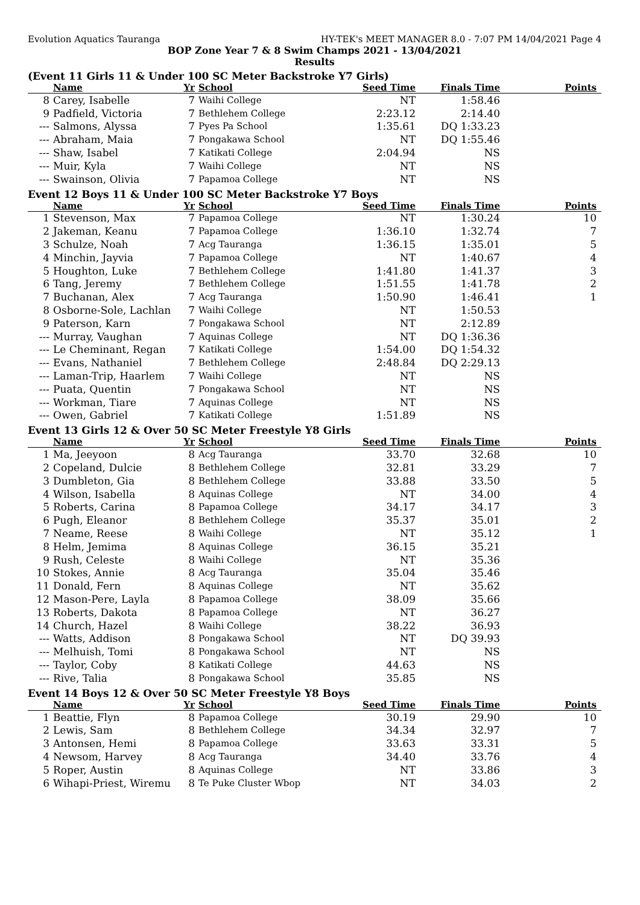Evolution Aquatics Tauranga HY-TEK's MEET MANAGER 8.0 - 7:07 PM 14/04/2021 Page 4
BOP Zone Year 7 & 8 Swim Champs 2021 - 13/04/2021
Results
(Event 11 Girls 11 & Under 100 SC Meter Backstroke Y7 Girls)
| | Name | Yr | School | Seed Time | Finals Time | Points |
| --- | --- | --- | --- | --- | --- | --- |
| 8 | Carey, Isabelle | 7 | Waihi College | NT | 1:58.46 | |
| 9 | Padfield, Victoria | 7 | Bethlehem College | 2:23.12 | 2:14.40 | |
| --- | Salmons, Alyssa | 7 | Pyes Pa School | 1:35.61 | DQ 1:33.23 | |
| --- | Abraham, Maia | 7 | Pongakawa School | NT | DQ 1:55.46 | |
| --- | Shaw, Isabel | 7 | Katikati College | 2:04.94 | NS | |
| --- | Muir, Kyla | 7 | Waihi College | NT | NS | |
| --- | Swainson, Olivia | 7 | Papamoa College | NT | NS | |
Event 12 Boys 11 & Under 100 SC Meter Backstroke Y7 Boys
| | Name | Yr | School | Seed Time | Finals Time | Points |
| --- | --- | --- | --- | --- | --- | --- |
| 1 | Stevenson, Max | 7 | Papamoa College | NT | 1:30.24 | 10 |
| 2 | Jakeman, Keanu | 7 | Papamoa College | 1:36.10 | 1:32.74 | 7 |
| 3 | Schulze, Noah | 7 | Acg Tauranga | 1:36.15 | 1:35.01 | 5 |
| 4 | Minchin, Jayvia | 7 | Papamoa College | NT | 1:40.67 | 4 |
| 5 | Houghton, Luke | 7 | Bethlehem College | 1:41.80 | 1:41.37 | 3 |
| 6 | Tang, Jeremy | 7 | Bethlehem College | 1:51.55 | 1:41.78 | 2 |
| 7 | Buchanan, Alex | 7 | Acg Tauranga | 1:50.90 | 1:46.41 | 1 |
| 8 | Osborne-Sole, Lachlan | 7 | Waihi College | NT | 1:50.53 | |
| 9 | Paterson, Karn | 7 | Pongakawa School | NT | 2:12.89 | |
| --- | Murray, Vaughan | 7 | Aquinas College | NT | DQ 1:36.36 | |
| --- | Le Cheminant, Regan | 7 | Katikati College | 1:54.00 | DQ 1:54.32 | |
| --- | Evans, Nathaniel | 7 | Bethlehem College | 2:48.84 | DQ 2:29.13 | |
| --- | Laman-Trip, Haarlem | 7 | Waihi College | NT | NS | |
| --- | Puata, Quentin | 7 | Pongakawa School | NT | NS | |
| --- | Workman, Tiare | 7 | Aquinas College | NT | NS | |
| --- | Owen, Gabriel | 7 | Katikati College | 1:51.89 | NS | |
Event 13 Girls 12 & Over 50 SC Meter Freestyle Y8 Girls
| | Name | Yr | School | Seed Time | Finals Time | Points |
| --- | --- | --- | --- | --- | --- | --- |
| 1 | Ma, Jeeyoon | 8 | Acg Tauranga | 33.70 | 32.68 | 10 |
| 2 | Copeland, Dulcie | 8 | Bethlehem College | 32.81 | 33.29 | 7 |
| 3 | Dumbleton, Gia | 8 | Bethlehem College | 33.88 | 33.50 | 5 |
| 4 | Wilson, Isabella | 8 | Aquinas College | NT | 34.00 | 4 |
| 5 | Roberts, Carina | 8 | Papamoa College | 34.17 | 34.17 | 3 |
| 6 | Pugh, Eleanor | 8 | Bethlehem College | 35.37 | 35.01 | 2 |
| 7 | Neame, Reese | 8 | Waihi College | NT | 35.12 | 1 |
| 8 | Helm, Jemima | 8 | Aquinas College | 36.15 | 35.21 | |
| 9 | Rush, Celeste | 8 | Waihi College | NT | 35.36 | |
| 10 | Stokes, Annie | 8 | Acg Tauranga | 35.04 | 35.46 | |
| 11 | Donald, Fern | 8 | Aquinas College | NT | 35.62 | |
| 12 | Mason-Pere, Layla | 8 | Papamoa College | 38.09 | 35.66 | |
| 13 | Roberts, Dakota | 8 | Papamoa College | NT | 36.27 | |
| 14 | Church, Hazel | 8 | Waihi College | 38.22 | 36.93 | |
| --- | Watts, Addison | 8 | Pongakawa School | NT | DQ 39.93 | |
| --- | Melhuish, Tomi | 8 | Pongakawa School | NT | NS | |
| --- | Taylor, Coby | 8 | Katikati College | 44.63 | NS | |
| --- | Rive, Talia | 8 | Pongakawa School | 35.85 | NS | |
Event 14 Boys 12 & Over 50 SC Meter Freestyle Y8 Boys
| | Name | Yr | School | Seed Time | Finals Time | Points |
| --- | --- | --- | --- | --- | --- | --- |
| 1 | Beattie, Flyn | 8 | Papamoa College | 30.19 | 29.90 | 10 |
| 2 | Lewis, Sam | 8 | Bethlehem College | 34.34 | 32.97 | 7 |
| 3 | Antonsen, Hemi | 8 | Papamoa College | 33.63 | 33.31 | 5 |
| 4 | Newsom, Harvey | 8 | Acg Tauranga | 34.40 | 33.76 | 4 |
| 5 | Roper, Austin | 8 | Aquinas College | NT | 33.86 | 3 |
| 6 | Wihapi-Priest, Wiremu | 8 | Te Puke Cluster Wbop | NT | 34.03 | 2 |